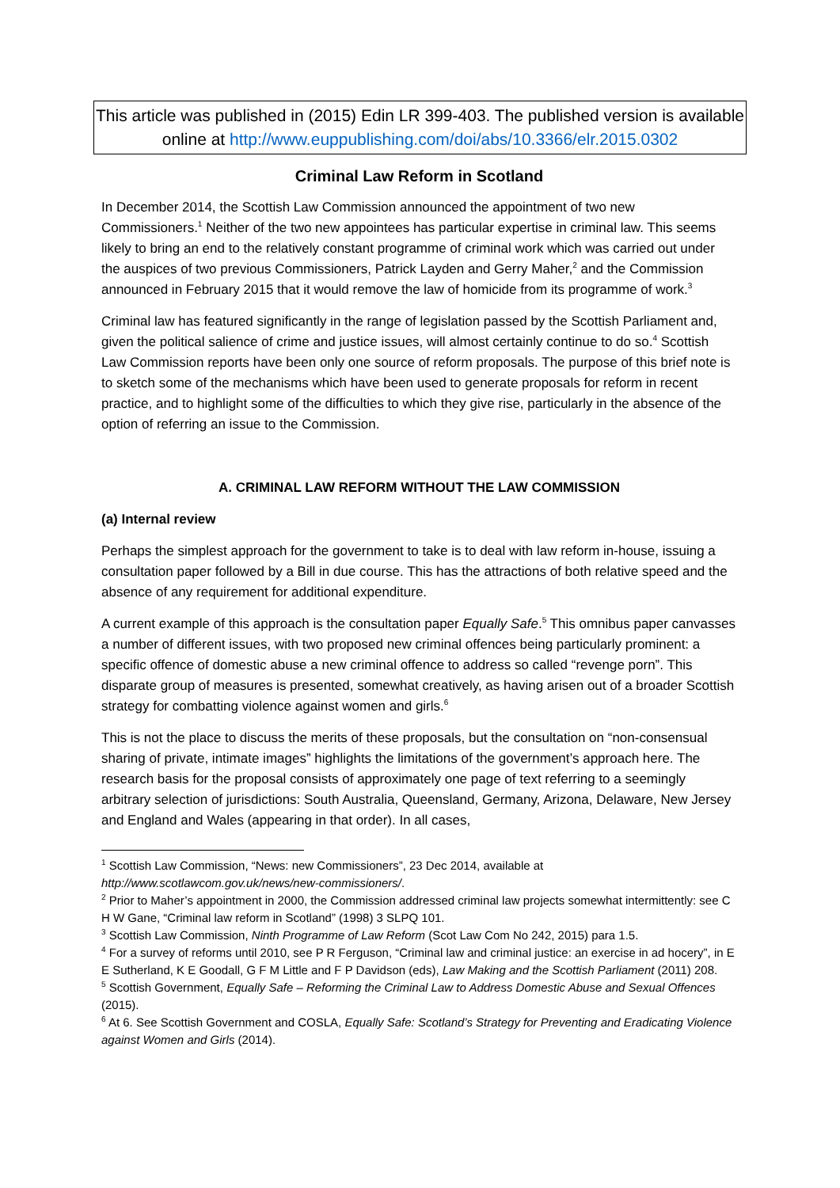This article was published in (2015) Edin LR 399-403. The published version is available online at http://www.euppublishing.com/doi/abs/10.3366/elr.2015.0302
Criminal Law Reform in Scotland
In December 2014, the Scottish Law Commission announced the appointment of two new Commissioners.<sup>1</sup> Neither of the two new appointees has particular expertise in criminal law. This seems likely to bring an end to the relatively constant programme of criminal work which was carried out under the auspices of two previous Commissioners, Patrick Layden and Gerry Maher,<sup>2</sup> and the Commission announced in February 2015 that it would remove the law of homicide from its programme of work.<sup>3</sup>
Criminal law has featured significantly in the range of legislation passed by the Scottish Parliament and, given the political salience of crime and justice issues, will almost certainly continue to do so.<sup>4</sup> Scottish Law Commission reports have been only one source of reform proposals. The purpose of this brief note is to sketch some of the mechanisms which have been used to generate proposals for reform in recent practice, and to highlight some of the difficulties to which they give rise, particularly in the absence of the option of referring an issue to the Commission.
A. CRIMINAL LAW REFORM WITHOUT THE LAW COMMISSION
(a) Internal review
Perhaps the simplest approach for the government to take is to deal with law reform in-house, issuing a consultation paper followed by a Bill in due course. This has the attractions of both relative speed and the absence of any requirement for additional expenditure.
A current example of this approach is the consultation paper Equally Safe.<sup>5</sup> This omnibus paper canvasses a number of different issues, with two proposed new criminal offences being particularly prominent: a specific offence of domestic abuse a new criminal offence to address so called “revenge porn”. This disparate group of measures is presented, somewhat creatively, as having arisen out of a broader Scottish strategy for combatting violence against women and girls.<sup>6</sup>
This is not the place to discuss the merits of these proposals, but the consultation on “non-consensual sharing of private, intimate images” highlights the limitations of the government’s approach here. The research basis for the proposal consists of approximately one page of text referring to a seemingly arbitrary selection of jurisdictions: South Australia, Queensland, Germany, Arizona, Delaware, New Jersey and England and Wales (appearing in that order). In all cases,
<sup>1</sup> Scottish Law Commission, “News: new Commissioners”, 23 Dec 2014, available at http://www.scotlawcom.gov.uk/news/new-commissioners/.
<sup>2</sup> Prior to Maher’s appointment in 2000, the Commission addressed criminal law projects somewhat intermittently: see C H W Gane, “Criminal law reform in Scotland” (1998) 3 SLPQ 101.
<sup>3</sup> Scottish Law Commission, Ninth Programme of Law Reform (Scot Law Com No 242, 2015) para 1.5.
<sup>4</sup> For a survey of reforms until 2010, see P R Ferguson, “Criminal law and criminal justice: an exercise in ad hocery”, in E E Sutherland, K E Goodall, G F M Little and F P Davidson (eds), Law Making and the Scottish Parliament (2011) 208.
<sup>5</sup> Scottish Government, Equally Safe – Reforming the Criminal Law to Address Domestic Abuse and Sexual Offences (2015).
<sup>6</sup> At 6. See Scottish Government and COSLA, Equally Safe: Scotland’s Strategy for Preventing and Eradicating Violence against Women and Girls (2014).